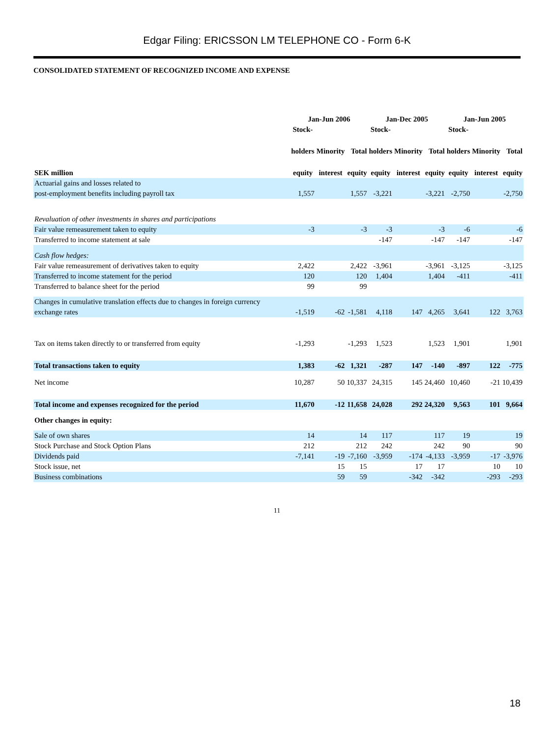Edgar Filing: ERICSSON LM TELEPHONE CO - Form 6-K
CONSOLIDATED STATEMENT OF RECOGNIZED INCOME AND EXPENSE
| | Jan-Jun 2006 | | | Jan-Dec 2005 | | | Jan-Jun 2005 | | |
| --- | --- | --- | --- | --- | --- | --- | --- | --- | --- |
| | Stock- | | | Stock- | | | Stock- | | |
| | holders | Minority | Total | holders | Minority | Total | holders | Minority | Total |
| SEK million | equity | interest | equity | equity | interest | equity | equity | interest | equity |
| Actuarial gains and losses related to post-employment benefits including payroll tax | 1,557 | | 1,557 | -3,221 | | -3,221 | -2,750 | | -2,750 |
| Revaluation of other investments in shares and participations | | | | | | | | | |
| Fair value remeasurement taken to equity | -3 | | -3 | -3 | | -3 | -6 | | -6 |
| Transferred to income statement at sale | | | | -147 | | -147 | -147 | | -147 |
| Cash flow hedges: | | | | | | | | | |
| Fair value remeasurement of derivatives taken to equity | 2,422 | | 2,422 | -3,961 | | -3,961 | -3,125 | | -3,125 |
| Transferred to income statement for the period | 120 | | 120 | 1,404 | | 1,404 | -411 | | -411 |
| Transferred to balance sheet for the period | 99 | | 99 | | | | | | |
| Changes in cumulative translation effects due to changes in foreign currency exchange rates | -1,519 | -62 | -1,581 | 4,118 | 147 | 4,265 | 3,641 | 122 | 3,763 |
| Tax on items taken directly to or transferred from equity | -1,293 | | -1,293 | 1,523 | | 1,523 | 1,901 | | 1,901 |
| Total transactions taken to equity | 1,383 | -62 | 1,321 | -287 | 147 | -140 | -897 | 122 | -775 |
| Net income | 10,287 | 50 | 10,337 | 24,315 | 145 | 24,460 | 10,460 | -21 | 10,439 |
| Total income and expenses recognized for the period | 11,670 | -12 | 11,658 | 24,028 | 292 | 24,320 | 9,563 | 101 | 9,664 |
| Other changes in equity: | | | | | | | | | |
| Sale of own shares | 14 | | 14 | 117 | | 117 | 19 | | 19 |
| Stock Purchase and Stock Option Plans | 212 | | 212 | 242 | | 242 | 90 | | 90 |
| Dividends paid | -7,141 | -19 | -7,160 | -3,959 | -174 | -4,133 | -3,959 | -17 | -3,976 |
| Stock issue, net | | 15 | 15 | | 17 | 17 | | 10 | 10 |
| Business combinations | | 59 | 59 | | -342 | -342 | | -293 | -293 |
11
18